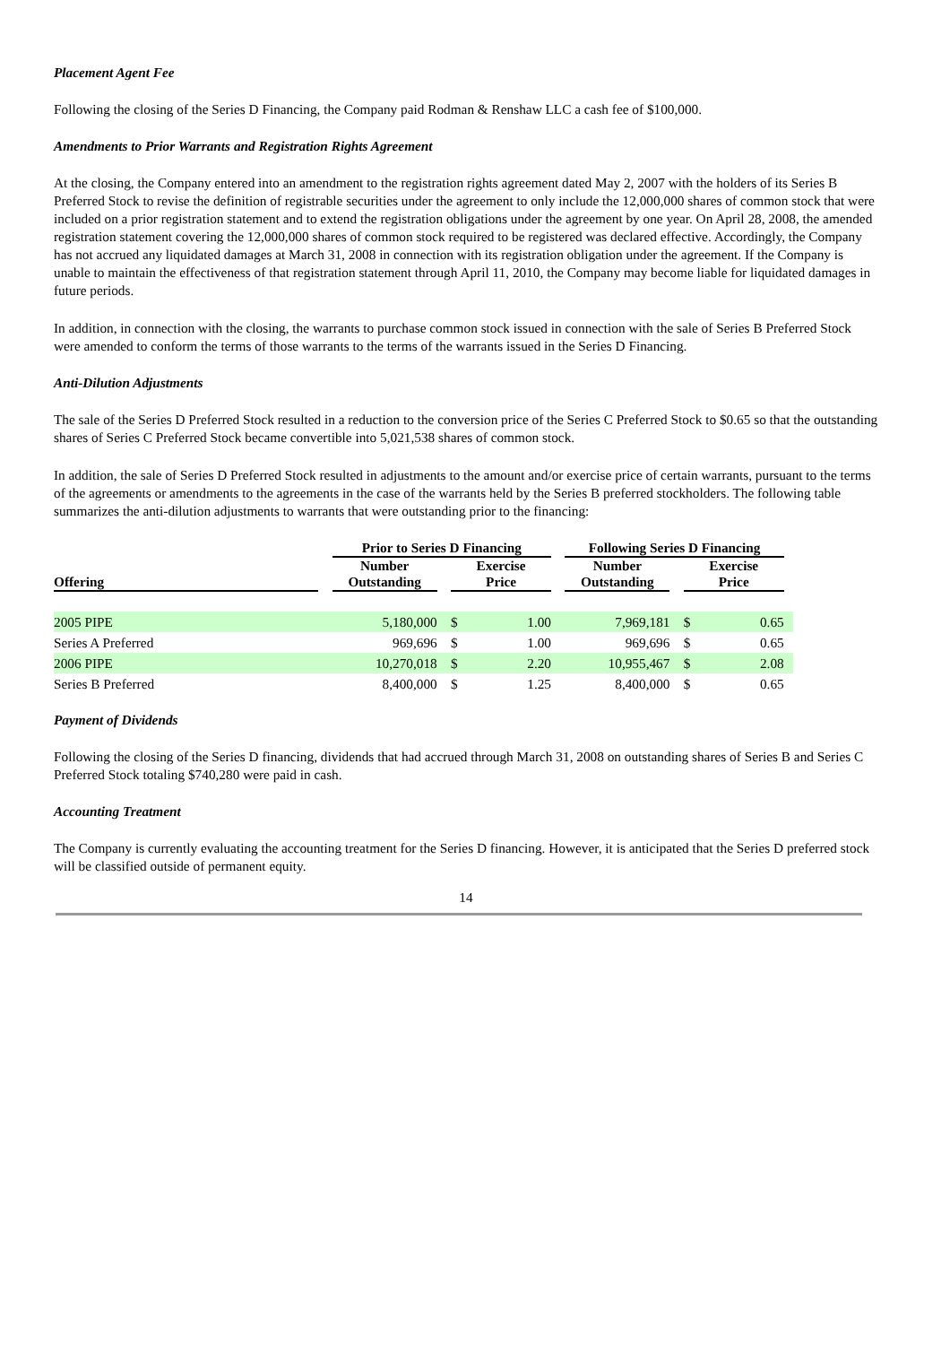Placement Agent Fee
Following the closing of the Series D Financing, the Company paid Rodman & Renshaw LLC a cash fee of $100,000.
Amendments to Prior Warrants and Registration Rights Agreement
At the closing, the Company entered into an amendment to the registration rights agreement dated May 2, 2007 with the holders of its Series B Preferred Stock to revise the definition of registrable securities under the agreement to only include the 12,000,000 shares of common stock that were included on a prior registration statement and to extend the registration obligations under the agreement by one year. On April 28, 2008, the amended registration statement covering the 12,000,000 shares of common stock required to be registered was declared effective. Accordingly, the Company has not accrued any liquidated damages at March 31, 2008 in connection with its registration obligation under the agreement. If the Company is unable to maintain the effectiveness of that registration statement through April 11, 2010, the Company may become liable for liquidated damages in future periods.
In addition, in connection with the closing, the warrants to purchase common stock issued in connection with the sale of Series B Preferred Stock were amended to conform the terms of those warrants to the terms of the warrants issued in the Series D Financing.
Anti-Dilution Adjustments
The sale of the Series D Preferred Stock resulted in a reduction to the conversion price of the Series C Preferred Stock to $0.65 so that the outstanding shares of Series C Preferred Stock became convertible into 5,021,538 shares of common stock.
In addition, the sale of Series D Preferred Stock resulted in adjustments to the amount and/or exercise price of certain warrants, pursuant to the terms of the agreements or amendments to the agreements in the case of the warrants held by the Series B preferred stockholders. The following table summarizes the anti-dilution adjustments to warrants that were outstanding prior to the financing:
| | | Prior to Series D Financing | | | | | Following Series D Financing | | | | |
| --- | --- | --- | --- | --- | --- | --- | --- | --- | --- | --- | --- |
| Offering | | Number Outstanding | | Exercise Price | | | Number Outstanding | | Exercise Price | | |
| 2005 PIPE | | 5,180,000 | | $ | 1.00 | | 7,969,181 | | $ | 0.65 | |
| Series A Preferred | | 969,696 | | $ | 1.00 | | 969,696 | | $ | 0.65 | |
| 2006 PIPE | | 10,270,018 | | $ | 2.20 | | 10,955,467 | | $ | 2.08 | |
| Series B Preferred | | 8,400,000 | | $ | 1.25 | | 8,400,000 | | $ | 0.65 | |
Payment of Dividends
Following the closing of the Series D financing, dividends that had accrued through March 31, 2008 on outstanding shares of Series B and Series C Preferred Stock totaling $740,280 were paid in cash.
Accounting Treatment
The Company is currently evaluating the accounting treatment for the Series D financing. However, it is anticipated that the Series D preferred stock will be classified outside of permanent equity.
14